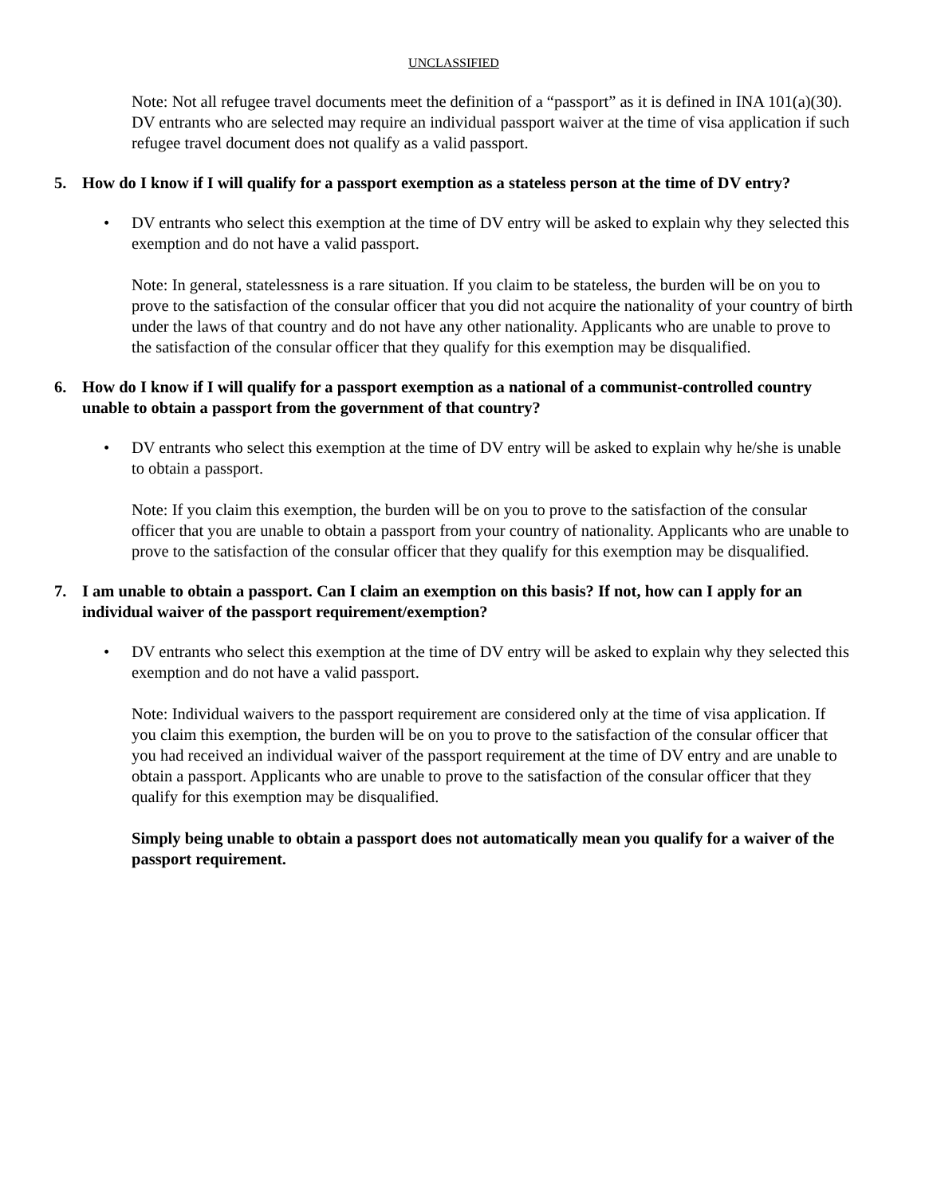UNCLASSIFIED
Note: Not all refugee travel documents meet the definition of a “passport” as it is defined in INA 101(a)(30). DV entrants who are selected may require an individual passport waiver at the time of visa application if such refugee travel document does not qualify as a valid passport.
5. How do I know if I will qualify for a passport exemption as a stateless person at the time of DV entry?
• DV entrants who select this exemption at the time of DV entry will be asked to explain why they selected this exemption and do not have a valid passport.
Note: In general, statelessness is a rare situation. If you claim to be stateless, the burden will be on you to prove to the satisfaction of the consular officer that you did not acquire the nationality of your country of birth under the laws of that country and do not have any other nationality. Applicants who are unable to prove to the satisfaction of the consular officer that they qualify for this exemption may be disqualified.
6. How do I know if I will qualify for a passport exemption as a national of a communist-controlled country unable to obtain a passport from the government of that country?
• DV entrants who select this exemption at the time of DV entry will be asked to explain why he/she is unable to obtain a passport.
Note: If you claim this exemption, the burden will be on you to prove to the satisfaction of the consular officer that you are unable to obtain a passport from your country of nationality. Applicants who are unable to prove to the satisfaction of the consular officer that they qualify for this exemption may be disqualified.
7. I am unable to obtain a passport. Can I claim an exemption on this basis? If not, how can I apply for an individual waiver of the passport requirement/exemption?
• DV entrants who select this exemption at the time of DV entry will be asked to explain why they selected this exemption and do not have a valid passport.
Note: Individual waivers to the passport requirement are considered only at the time of visa application. If you claim this exemption, the burden will be on you to prove to the satisfaction of the consular officer that you had received an individual waiver of the passport requirement at the time of DV entry and are unable to obtain a passport. Applicants who are unable to prove to the satisfaction of the consular officer that they qualify for this exemption may be disqualified.
Simply being unable to obtain a passport does not automatically mean you qualify for a waiver of the passport requirement.